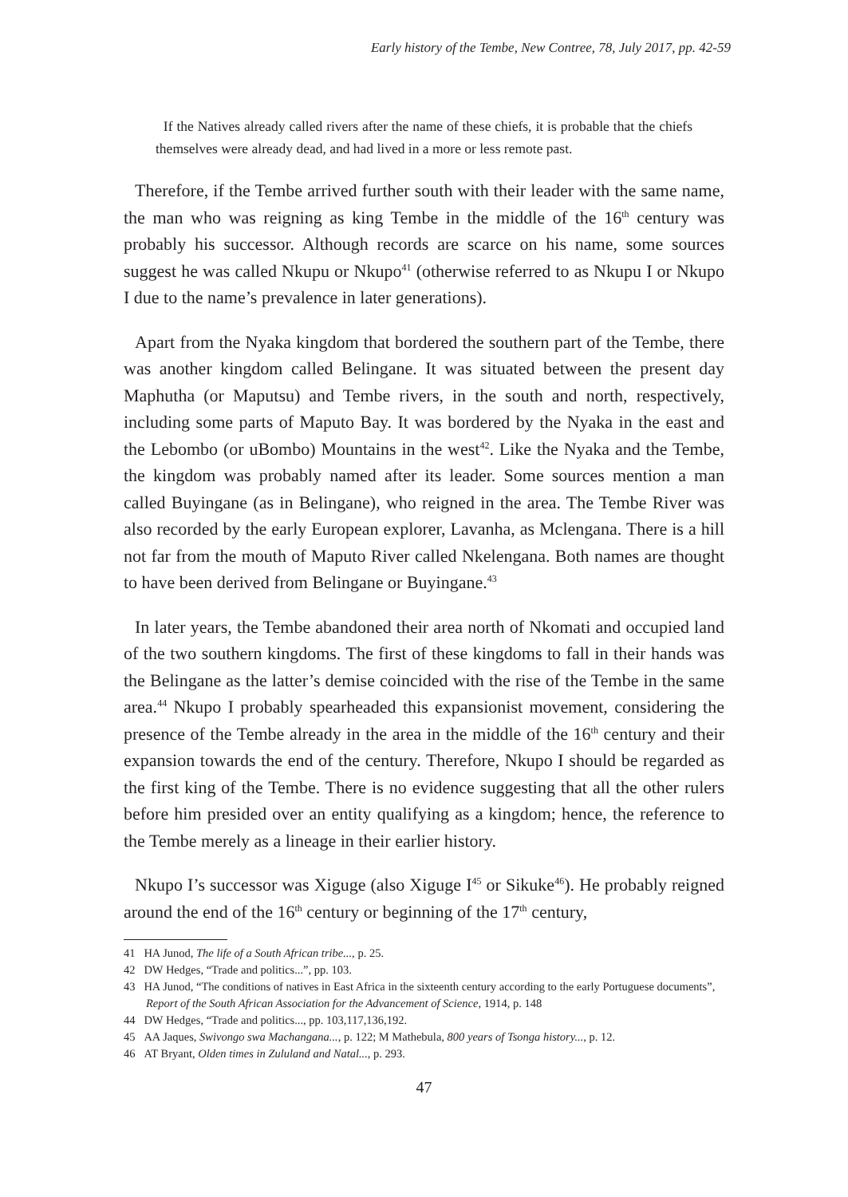Early history of the Tembe, New Contree, 78, July 2017, pp. 42-59
If the Natives already called rivers after the name of these chiefs, it is probable that the chiefs themselves were already dead, and had lived in a more or less remote past.
Therefore, if the Tembe arrived further south with their leader with the same name, the man who was reigning as king Tembe in the middle of the 16<sup>th</sup> century was probably his successor. Although records are scarce on his name, some sources suggest he was called Nkupu or Nkupo<sup>41</sup> (otherwise referred to as Nkupu I or Nkupo I due to the name’s prevalence in later generations).
Apart from the Nyaka kingdom that bordered the southern part of the Tembe, there was another kingdom called Belingane. It was situated between the present day Maphutha (or Maputsu) and Tembe rivers, in the south and north, respectively, including some parts of Maputo Bay. It was bordered by the Nyaka in the east and the Lebombo (or uBombo) Mountains in the west<sup>42</sup>. Like the Nyaka and the Tembe, the kingdom was probably named after its leader. Some sources mention a man called Buyingane (as in Belingane), who reigned in the area. The Tembe River was also recorded by the early European explorer, Lavanha, as Mclengana. There is a hill not far from the mouth of Maputo River called Nkelengana. Both names are thought to have been derived from Belingane or Buyingane.<sup>43</sup>
In later years, the Tembe abandoned their area north of Nkomati and occupied land of the two southern kingdoms. The first of these kingdoms to fall in their hands was the Belingane as the latter’s demise coincided with the rise of the Tembe in the same area.<sup>44</sup> Nkupo I probably spearheaded this expansionist movement, considering the presence of the Tembe already in the area in the middle of the 16<sup>th</sup> century and their expansion towards the end of the century. Therefore, Nkupo I should be regarded as the first king of the Tembe. There is no evidence suggesting that all the other rulers before him presided over an entity qualifying as a kingdom; hence, the reference to the Tembe merely as a lineage in their earlier history.
Nkupo I’s successor was Xiguge (also Xiguge I<sup>45</sup> or Sikuke<sup>46</sup>). He probably reigned around the end of the 16<sup>th</sup> century or beginning of the 17<sup>th</sup> century,
41 HA Junod, The life of a South African tribe..., p. 25.
42 DW Hedges, “Trade and politics...”, pp. 103.
43 HA Junod, “The conditions of natives in East Africa in the sixteenth century according to the early Portuguese documents”, Report of the South African Association for the Advancement of Science, 1914, p. 148
44 DW Hedges, “Trade and politics..., pp. 103,117,136,192.
45 AA Jaques, Swivongo swa Machangana..., p. 122; M Mathebula, 800 years of Tsonga history..., p. 12.
46 AT Bryant, Olden times in Zululand and Natal..., p. 293.
47